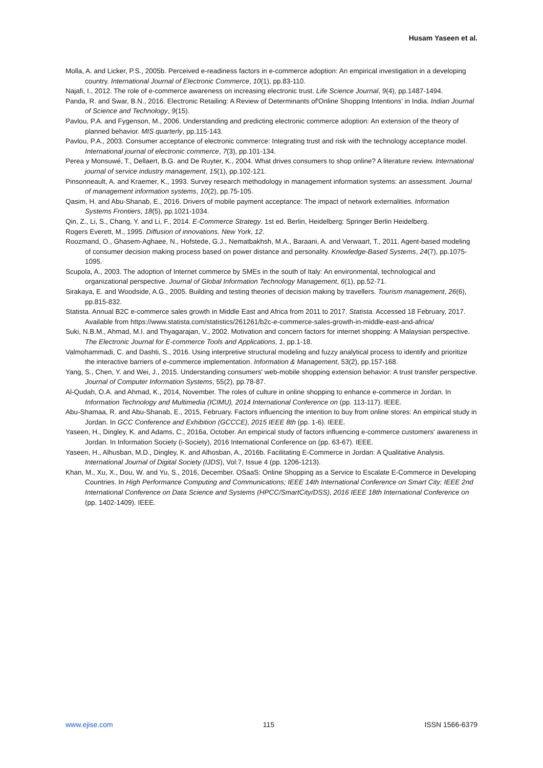Husam Yaseen et al.
Molla, A. and Licker, P.S., 2005b. Perceived e-readiness factors in e-commerce adoption: An empirical investigation in a developing country. International Journal of Electronic Commerce, 10(1), pp.83-110.
Najafi, I., 2012. The role of e-commerce awareness on increasing electronic trust. Life Science Journal, 9(4), pp.1487-1494.
Panda, R. and Swar, B.N., 2016. Electronic Retailing: A Review of Determinants of'Online Shopping Intentions’ in India. Indian Journal of Science and Technology, 9(15).
Pavlou, P.A. and Fygenson, M., 2006. Understanding and predicting electronic commerce adoption: An extension of the theory of planned behavior. MIS quarterly, pp.115-143.
Pavlou, P.A., 2003. Consumer acceptance of electronic commerce: Integrating trust and risk with the technology acceptance model. International journal of electronic commerce, 7(3), pp.101-134.
Perea y Monsuwé, T., Dellaert, B.G. and De Ruyter, K., 2004. What drives consumers to shop online? A literature review. International journal of service industry management, 15(1), pp.102-121.
Pinsonneault, A. and Kraemer, K., 1993. Survey research methodology in management information systems: an assessment. Journal of management information systems, 10(2), pp.75-105.
Qasim, H. and Abu-Shanab, E., 2016. Drivers of mobile payment acceptance: The impact of network externalities. Information Systems Frontiers, 18(5), pp.1021-1034.
Qin, Z., Li, S., Chang, Y. and Li, F., 2014. E-Commerce Strategy. 1st ed. Berlin, Heidelberg: Springer Berlin Heidelberg.
Rogers Everett, M., 1995. Diffusion of innovations. New York, 12.
Roozmand, O., Ghasem-Aghaee, N., Hofstede, G.J., Nematbakhsh, M.A., Baraani, A. and Verwaart, T., 2011. Agent-based modeling of consumer decision making process based on power distance and personality. Knowledge-Based Systems, 24(7), pp.1075-1095.
Scupola, A., 2003. The adoption of Internet commerce by SMEs in the south of Italy: An environmental, technological and organizational perspective. Journal of Global Information Technology Management, 6(1), pp.52-71.
Sirakaya, E. and Woodside, A.G., 2005. Building and testing theories of decision making by travellers. Tourism management, 26(6), pp.815-832.
Statista. Annual B2C e-commerce sales growth in Middle East and Africa from 2011 to 2017. Statista. Accessed 18 February, 2017. Available from https://www.statista.com/statistics/261261/b2c-e-commerce-sales-growth-in-middle-east-and-africa/
Suki, N.B.M., Ahmad, M.I. and Thyagarajan, V., 2002. Motivation and concern factors for internet shopping: A Malaysian perspective. The Electronic Journal for E-commerce Tools and Applications, 1, pp.1-18.
Valmohammadi, C. and Dashti, S., 2016. Using interpretive structural modeling and fuzzy analytical process to identify and prioritize the interactive barriers of e-commerce implementation. Information & Management, 53(2), pp.157-168.
Yang, S., Chen, Y. and Wei, J., 2015. Understanding consumers' web-mobile shopping extension behavior: A trust transfer perspective. Journal of Computer Information Systems, 55(2), pp.78-87.
Al-Qudah, O.A. and Ahmad, K., 2014, November. The roles of culture in online shopping to enhance e-commerce in Jordan. In Information Technology and Multimedia (ICIMU), 2014 International Conference on (pp. 113-117). IEEE.
Abu-Shamaa, R. and Abu-Shanab, E., 2015, February. Factors influencing the intention to buy from online stores: An empirical study in Jordan. In GCC Conference and Exhibition (GCCCE), 2015 IEEE 8th (pp. 1-6). IEEE.
Yaseen, H., Dingley, K. and Adams, C., 2016a, October. An empirical study of factors influencing e-commerce customers' awareness in Jordan. In Information Society (i-Society), 2016 International Conference on (pp. 63-67). IEEE.
Yaseen, H., Alhusban, M.D., Dingley, K. and Alhosban, A., 2016b. Facilitating E-Commerce in Jordan: A Qualitative Analysis. International Journal of Digital Society (IJDS), Vol:7, Issue 4 (pp. 1206-1213).
Khan, M., Xu, X., Dou, W. and Yu, S., 2016, December. OSaaS: Online Shopping as a Service to Escalate E-Commerce in Developing Countries. In High Performance Computing and Communications; IEEE 14th International Conference on Smart City; IEEE 2nd International Conference on Data Science and Systems (HPCC/SmartCity/DSS), 2016 IEEE 18th International Conference on (pp. 1402-1409). IEEE.
www.ejise.com 115 ISSN 1566-6379